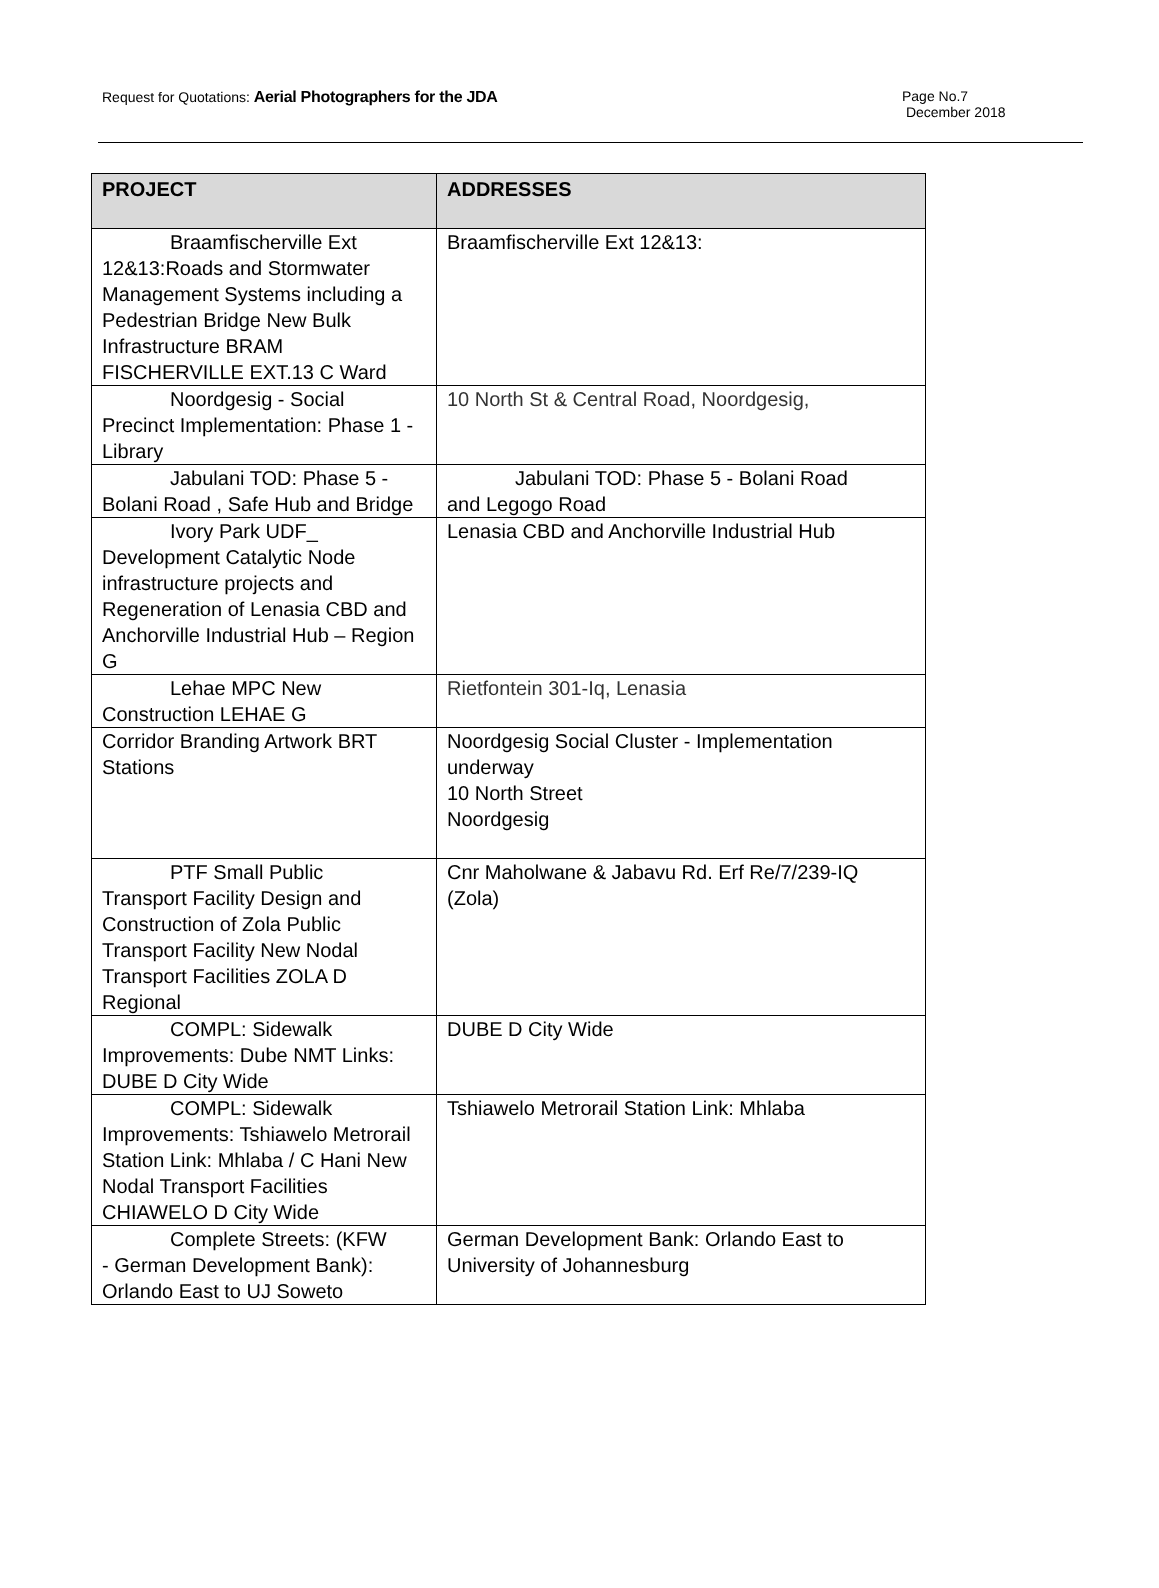Request for Quotations: Aerial Photographers for the JDA
Page No.7
December 2018
| PROJECT | ADDRESSES |
| --- | --- |
| Braamfischerville Ext 12&13:Roads and Stormwater Management Systems including a Pedestrian Bridge New Bulk Infrastructure BRAM FISCHERVILLE EXT.13 C Ward | Braamfischerville Ext 12&13: |
| Noordgesig - Social Precinct Implementation: Phase 1 - Library | 10 North St & Central Road, Noordgesig, |
| Jabulani TOD: Phase 5 - Bolani Road , Safe Hub and Bridge | Jabulani TOD: Phase 5 - Bolani Road and Legogo Road |
| Ivory Park UDF_ Development Catalytic Node infrastructure projects and Regeneration of Lenasia CBD and Anchorville Industrial Hub – Region G | Lenasia CBD and Anchorville Industrial Hub |
| Lehae MPC New Construction LEHAE G | Rietfontein 301-Iq, Lenasia |
| Corridor Branding Artwork BRT Stations | Noordgesig Social Cluster - Implementation underway 10 North Street Noordgesig |
| PTF Small Public Transport Facility Design and Construction of Zola Public Transport Facility New Nodal Transport Facilities ZOLA D Regional | Cnr Maholwane & Jabavu Rd. Erf Re/7/239-IQ (Zola) |
| COMPL: Sidewalk Improvements: Dube NMT Links: DUBE D City Wide | DUBE D City Wide |
| COMPL: Sidewalk Improvements: Tshiawelo Metrorail Station Link: Mhlaba / C Hani New Nodal Transport Facilities CHIAWELO D City Wide | Tshiawelo Metrorail Station Link: Mhlaba |
| Complete Streets: (KFW - German Development Bank): Orlando East to UJ Soweto | German Development Bank: Orlando East to University of Johannesburg |